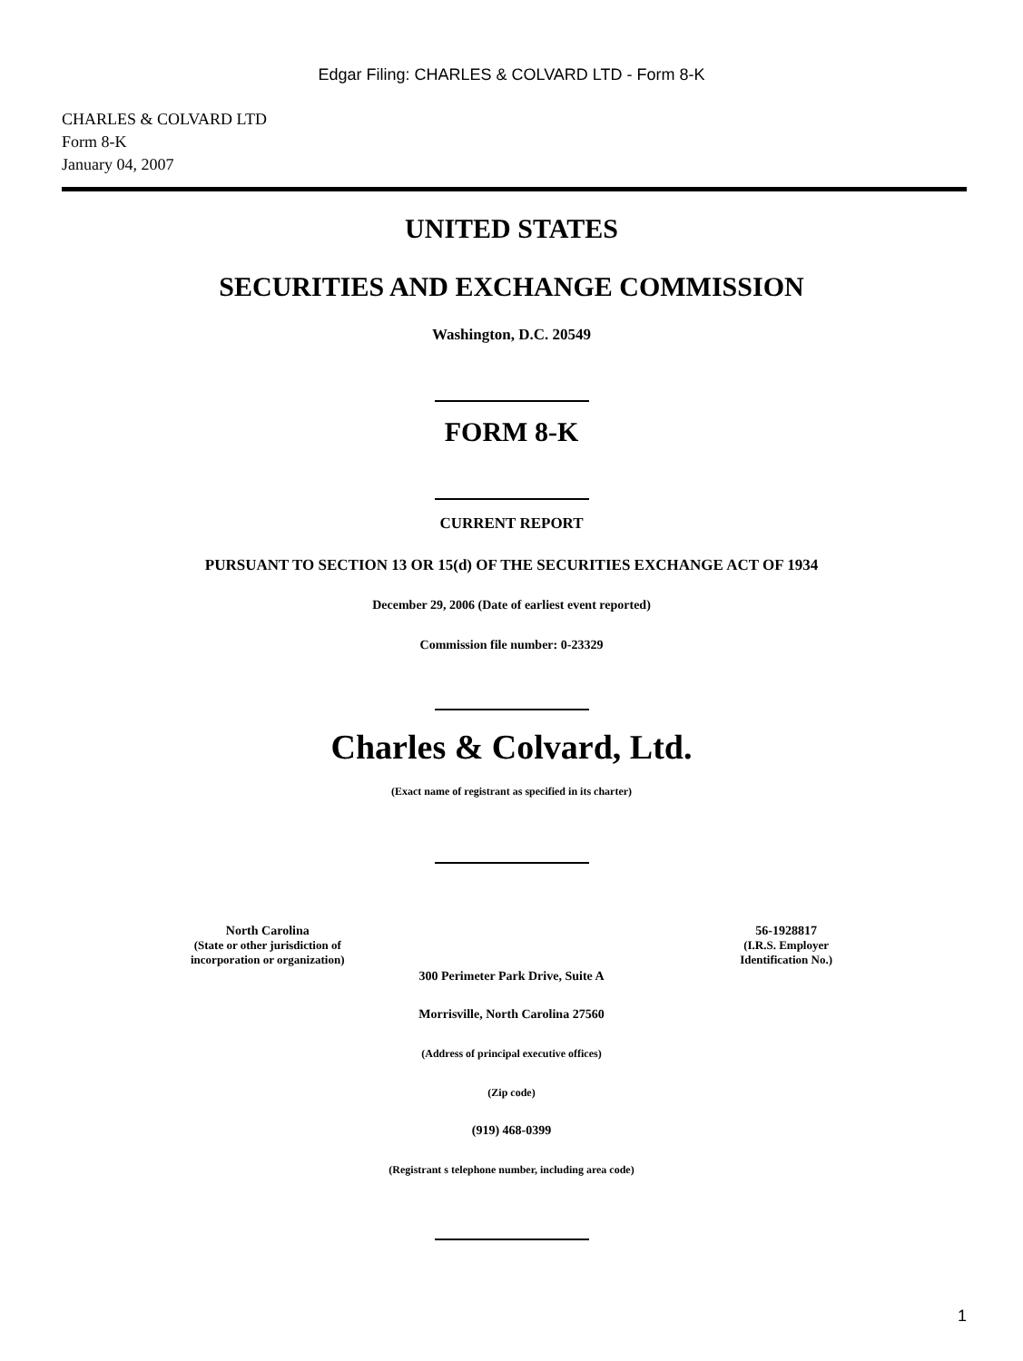Edgar Filing: CHARLES & COLVARD LTD - Form 8-K
CHARLES & COLVARD LTD
Form 8-K
January 04, 2007
UNITED STATES
SECURITIES AND EXCHANGE COMMISSION
Washington, D.C. 20549
FORM 8-K
CURRENT REPORT
PURSUANT TO SECTION 13 OR 15(d) OF THE SECURITIES EXCHANGE ACT OF 1934
December 29, 2006 (Date of earliest event reported)
Commission file number: 0-23329
Charles & Colvard, Ltd.
(Exact name of registrant as specified in its charter)
North Carolina
(State or other jurisdiction of
incorporation or organization)
56-1928817
(I.R.S. Employer
Identification No.)
300 Perimeter Park Drive, Suite A
Morrisville, North Carolina 27560
(Address of principal executive offices)
(Zip code)
(919) 468-0399
(Registrant s telephone number, including area code)
1